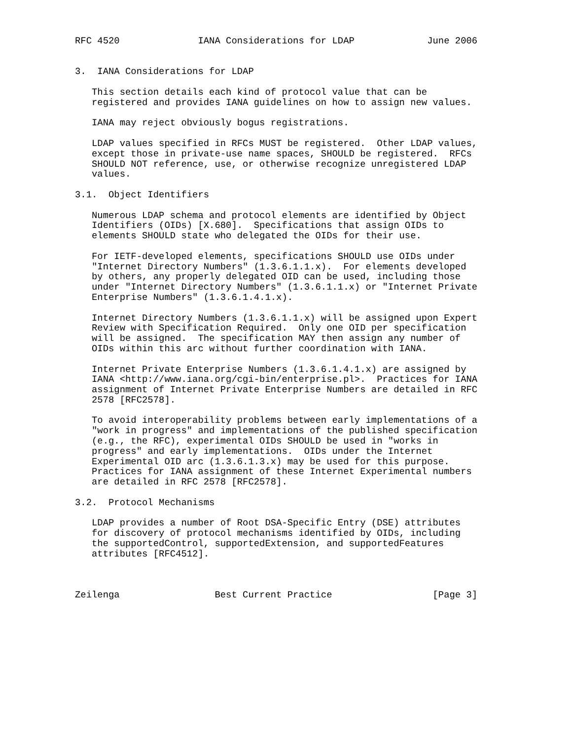RFC 4520              IANA Considerations for LDAP             June 2006


3.  IANA Considerations for LDAP

   This section details each kind of protocol value that can be
   registered and provides IANA guidelines on how to assign new values.

   IANA may reject obviously bogus registrations.

   LDAP values specified in RFCs MUST be registered.  Other LDAP values,
   except those in private-use name spaces, SHOULD be registered.  RFCs
   SHOULD NOT reference, use, or otherwise recognize unregistered LDAP
   values.

3.1.  Object Identifiers

   Numerous LDAP schema and protocol elements are identified by Object
   Identifiers (OIDs) [X.680].  Specifications that assign OIDs to
   elements SHOULD state who delegated the OIDs for their use.

   For IETF-developed elements, specifications SHOULD use OIDs under
   "Internet Directory Numbers" (1.3.6.1.1.x).  For elements developed
   by others, any properly delegated OID can be used, including those
   under "Internet Directory Numbers" (1.3.6.1.1.x) or "Internet Private
   Enterprise Numbers" (1.3.6.1.4.1.x).

   Internet Directory Numbers (1.3.6.1.1.x) will be assigned upon Expert
   Review with Specification Required.  Only one OID per specification
   will be assigned.  The specification MAY then assign any number of
   OIDs within this arc without further coordination with IANA.

   Internet Private Enterprise Numbers (1.3.6.1.4.1.x) are assigned by
   IANA <http://www.iana.org/cgi-bin/enterprise.pl>.  Practices for IANA
   assignment of Internet Private Enterprise Numbers are detailed in RFC
   2578 [RFC2578].

   To avoid interoperability problems between early implementations of a
   "work in progress" and implementations of the published specification
   (e.g., the RFC), experimental OIDs SHOULD be used in "works in
   progress" and early implementations.  OIDs under the Internet
   Experimental OID arc (1.3.6.1.3.x) may be used for this purpose.
   Practices for IANA assignment of these Internet Experimental numbers
   are detailed in RFC 2578 [RFC2578].

3.2.  Protocol Mechanisms

   LDAP provides a number of Root DSA-Specific Entry (DSE) attributes
   for discovery of protocol mechanisms identified by OIDs, including
   the supportedControl, supportedExtension, and supportedFeatures
   attributes [RFC4512].



Zeilenga                 Best Current Practice                  [Page 3]